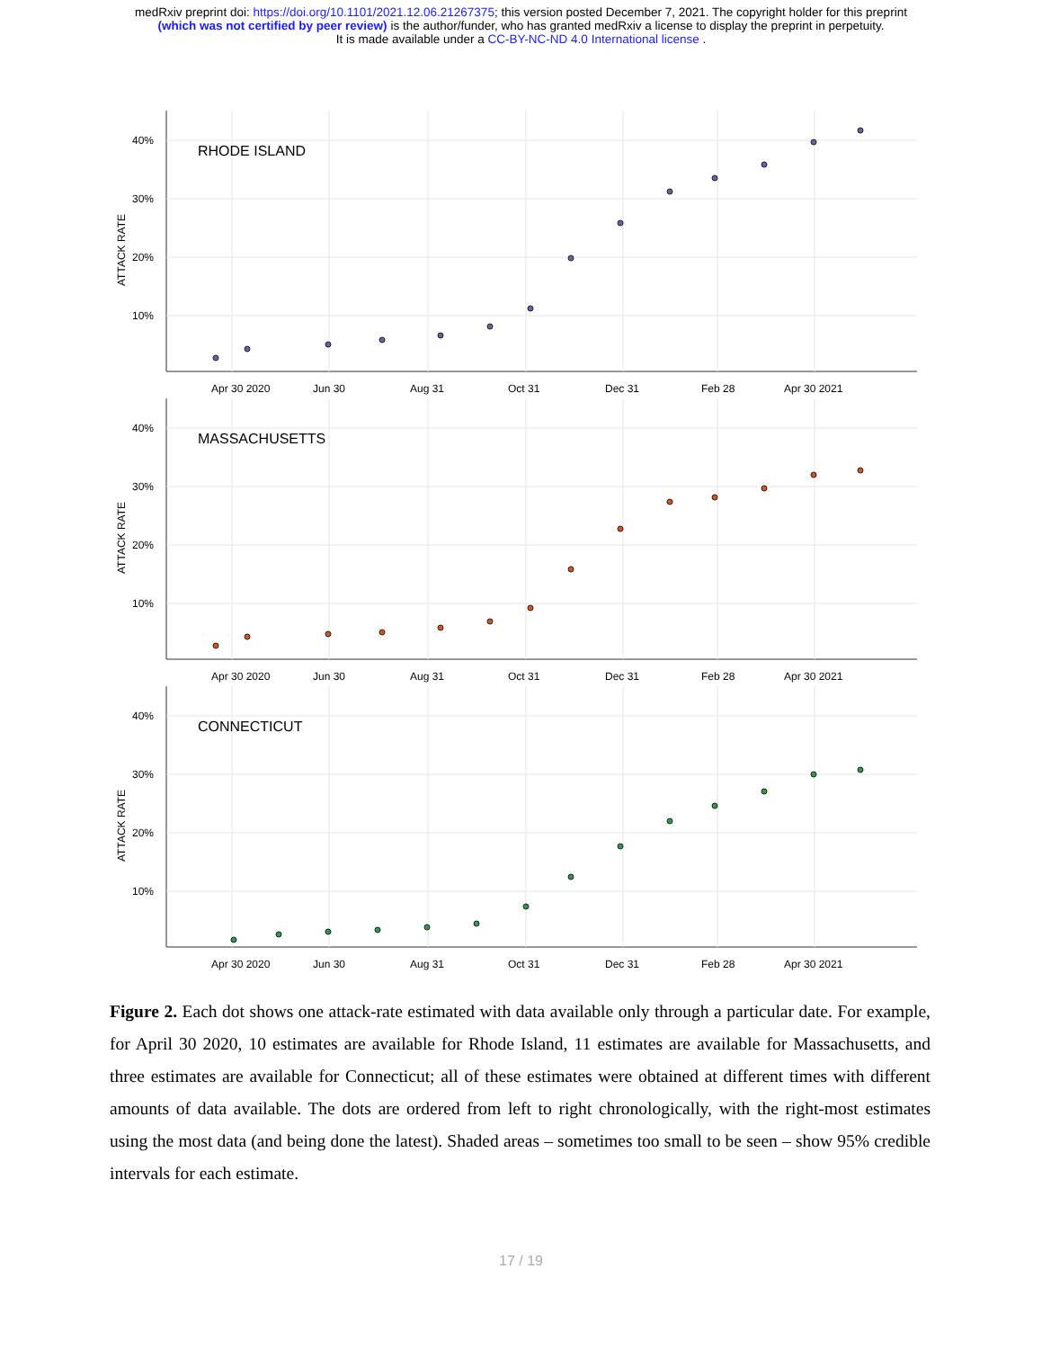medRxiv preprint doi: https://doi.org/10.1101/2021.12.06.21267375; this version posted December 7, 2021. The copyright holder for this preprint
(which was not certified by peer review) is the author/funder, who has granted medRxiv a license to display the preprint in perpetuity.
It is made available under a CC-BY-NC-ND 4.0 International license .
40%
30%
20%
10%
ATTACK RATE
Apr 30 2020
Jun 30
Aug 31
Oct 31
Dec 31
Feb 28
Apr 30 2021
RHODE ISLAND
MASSACHUSETTS
CONNECTICUT
Figure 2. Each dot shows one attack-rate estimated with data available only through a particular date. For example, for April 30 2020, 10 estimates are available for Rhode Island, 11 estimates are available for Massachusetts, and three estimates are available for Connecticut; all of these estimates were obtained at different times with different amounts of data available. The dots are ordered from left to right chronologically, with the right-most estimates using the most data (and being done the latest). Shaded areas – sometimes too small to be seen – show 95% credible intervals for each estimate.
17 / 19